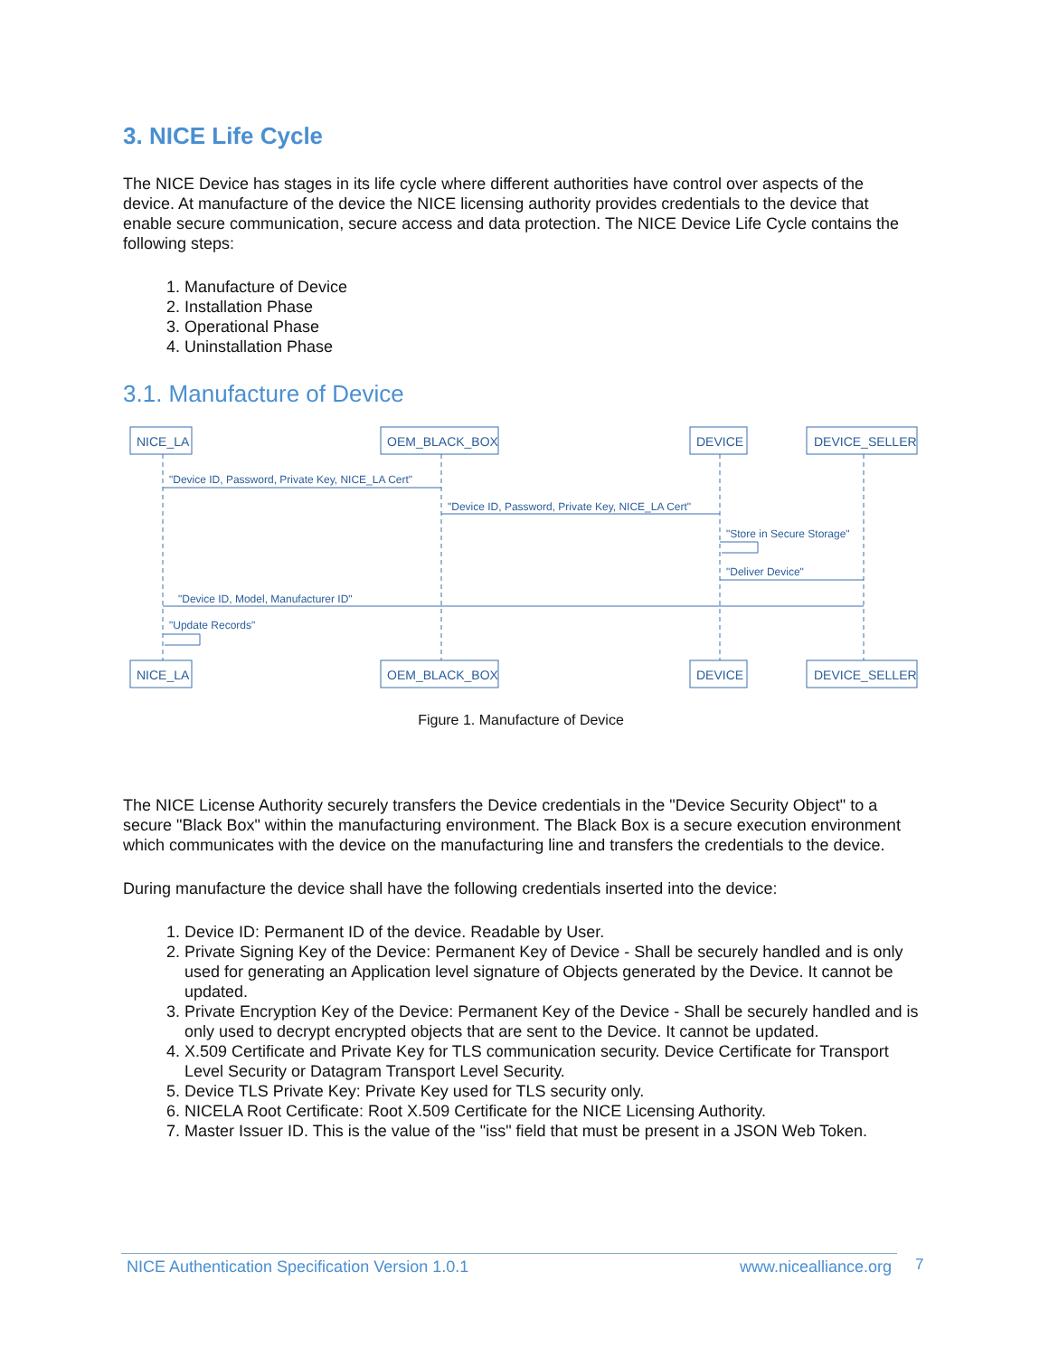3. NICE Life Cycle
The NICE Device has stages in its life cycle where different authorities have control over aspects of the device. At manufacture of the device the NICE licensing authority provides credentials to the device that enable secure communication, secure access and data protection. The NICE Device Life Cycle contains the following steps:
1. Manufacture of Device
2. Installation Phase
3. Operational Phase
4. Uninstallation Phase
3.1. Manufacture of Device
NICE_LA
OEM_BLACK_BOX
DEVICE
DEVICE_SELLER
NICE_LA
OEM_BLACK_BOX
DEVICE
DEVICE_SELLER
"Device ID, Password, Private Key, NICE_LA Cert"
"Device ID, Password, Private Key, NICE_LA Cert"
"Store in Secure Storage"
"Deliver Device"
"Device ID, Model, Manufacturer ID"
"Update Records"
Figure 1. Manufacture of Device
The NICE License Authority securely transfers the Device credentials in the "Device Security Object" to a secure "Black Box" within the manufacturing environment. The Black Box is a secure execution environment which communicates with the device on the manufacturing line and transfers the credentials to the device.
During manufacture the device shall have the following credentials inserted into the device:
1. Device ID: Permanent ID of the device. Readable by User.
2. Private Signing Key of the Device: Permanent Key of Device - Shall be securely handled and is only used for generating an Application level signature of Objects generated by the Device. It cannot be updated.
3. Private Encryption Key of the Device: Permanent Key of the Device - Shall be securely handled and is only used to decrypt encrypted objects that are sent to the Device. It cannot be updated.
4. X.509 Certificate and Private Key for TLS communication security. Device Certificate for Transport Level Security or Datagram Transport Level Security.
5. Device TLS Private Key: Private Key used for TLS security only.
6. NICELA Root Certificate: Root X.509 Certificate for the NICE Licensing Authority.
7. Master Issuer ID. This is the value of the "iss" field that must be present in a JSON Web Token.
NICE Authentication Specification Version 1.0.1 www.nicealliance.org 7